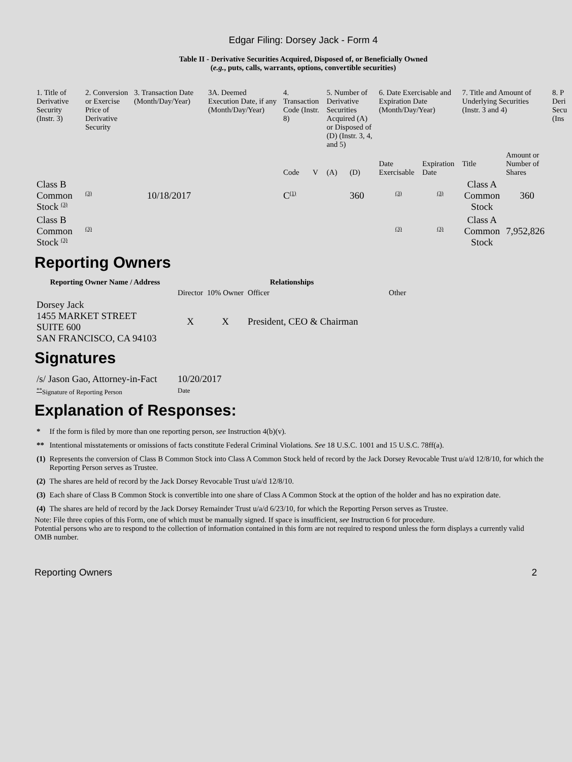Edgar Filing: Dorsey Jack - Form 4
Table II - Derivative Securities Acquired, Disposed of, or Beneficially Owned
(e.g., puts, calls, warrants, options, convertible securities)
| 1. Title of Derivative Security (Instr. 3) | 2. Conversion or Exercise Price of Derivative Security | 3. Transaction Date (Month/Day/Year) | 3A. Deemed Execution Date, if any (Month/Day/Year) | 4. Transaction Code (Instr. 8) | | 5. Number of Derivative Securities Acquired (A) or Disposed of (D) (Instr. 3, 4, and 5) | | 6. Date Exercisable and Expiration Date (Month/Day/Year) | | 7. Title and Amount of Underlying Securities (Instr. 3 and 4) | | 8. P Deri Secu (Ins |
| --- | --- | --- | --- | --- | --- | --- | --- | --- | --- | --- | --- | --- |
| | | | | Code | V | (A) | (D) | Date Exercisable | Expiration Date | Title | Amount or Number of Shares | |
| Class B Common Stock <sup>(3)</sup> | <sup>(3)</sup> | 10/18/2017 | | C<sup>(1)</sup> | | | 360 | <sup>(3)</sup> | <sup>(3)</sup> | Class A Common Stock | 360 | |
| Class B Common Stock <sup>(3)</sup> | <sup>(3)</sup> | | | | | | | <sup>(3)</sup> | <sup>(3)</sup> | Class A Common Stock | 7,952,826 | |
Reporting Owners
| Reporting Owner Name / Address | Relationships | | | |
| --- | --- | --- | --- | --- |
| | Director | 10% Owner | Officer | Other |
| Dorsey Jack 1455 MARKET STREET SUITE 600 SAN FRANCISCO, CA 94103 | X | X | President, CEO & Chairman | |
Signatures
| /s/ Jason Gao, Attorney-in-Fact | 10/20/2017 |
| <sup>**</sup> Signature of Reporting Person | Date |
Explanation of Responses:
| * | If the form is filed by more than one reporting person, see Instruction 4(b)(v). |
| ** | Intentional misstatements or omissions of facts constitute Federal Criminal Violations. See 18 U.S.C. 1001 and 15 U.S.C. 78ff(a). |
| (1) | Represents the conversion of Class B Common Stock into Class A Common Stock held of record by the Jack Dorsey Revocable Trust u/a/d 12/8/10, for which the Reporting Person serves as Trustee. |
| (2) | The shares are held of record by the Jack Dorsey Revocable Trust u/a/d 12/8/10. |
| (3) | Each share of Class B Common Stock is convertible into one share of Class A Common Stock at the option of the holder and has no expiration date. |
| (4) | The shares are held of record by the Jack Dorsey Remainder Trust u/a/d 6/23/10, for which the Reporting Person serves as Trustee. |
Note: File three copies of this Form, one of which must be manually signed. If space is insufficient, see Instruction 6 for procedure.
Potential persons who are to respond to the collection of information contained in this form are not required to respond unless the form displays a currently valid OMB number.
Reporting Owners 2